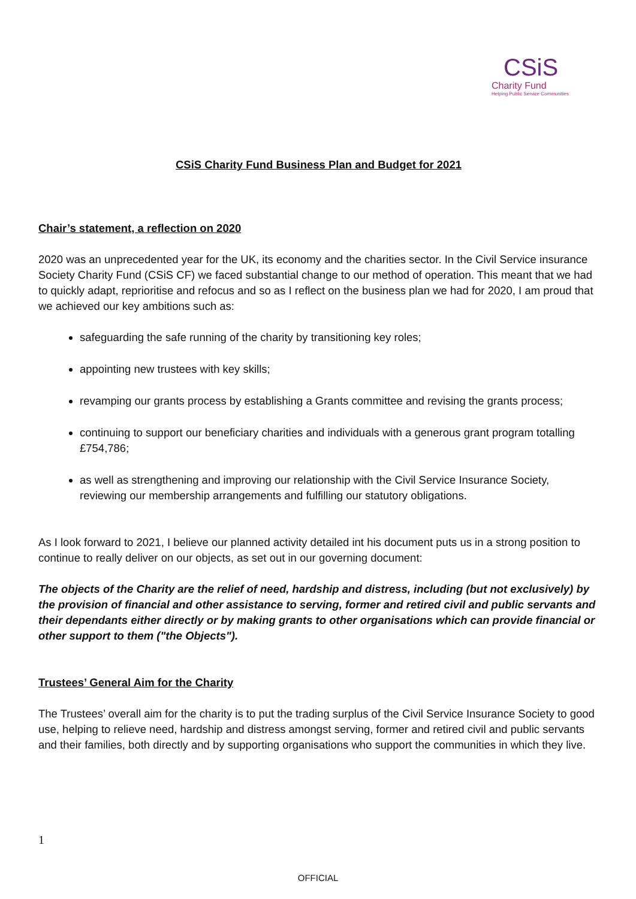CSiS
Charity Fund
Helping Public Service Communities
CSiS Charity Fund Business Plan and Budget for 2021
Chair’s statement, a reflection on 2020
2020 was an unprecedented year for the UK, its economy and the charities sector. In the Civil Service insurance Society Charity Fund (CSiS CF) we faced substantial change to our method of operation. This meant that we had to quickly adapt, reprioritise and refocus and so as I reflect on the business plan we had for 2020, I am proud that we achieved our key ambitions such as:
safeguarding the safe running of the charity by transitioning key roles;
appointing new trustees with key skills;
revamping our grants process by establishing a Grants committee and revising the grants process;
continuing to support our beneficiary charities and individuals with a generous grant program totalling £754,786;
as well as strengthening and improving our relationship with the Civil Service Insurance Society, reviewing our membership arrangements and fulfilling our statutory obligations.
As I look forward to 2021, I believe our planned activity detailed int his document puts us in a strong position to continue to really deliver on our objects, as set out in our governing document:
The objects of the Charity are the relief of need, hardship and distress, including (but not exclusively) by the provision of financial and other assistance to serving, former and retired civil and public servants and their dependants either directly or by making grants to other organisations which can provide financial or other support to them ("the Objects").
Trustees’ General Aim for the Charity
The Trustees’ overall aim for the charity is to put the trading surplus of the Civil Service Insurance Society to good use, helping to relieve need, hardship and distress amongst serving, former and retired civil and public servants and their families, both directly and by supporting organisations who support the communities in which they live.
1
OFFICIAL